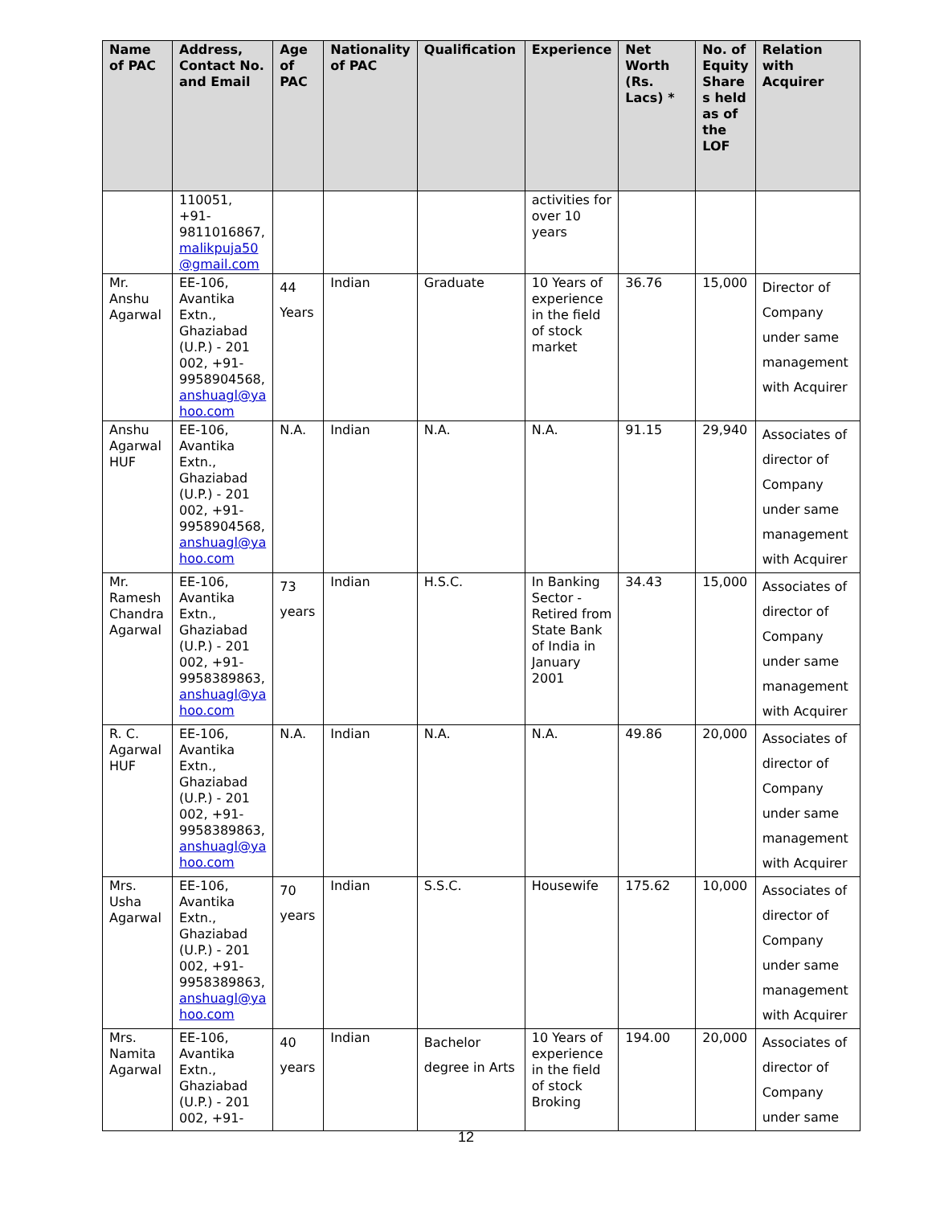| Name of PAC | Address, Contact No. and Email | Age of PAC | Nationality of PAC | Qualification | Experience | Net Worth (Rs. Lacs) * | No. of Equity Share s held as of the LOF | Relation with Acquirer |
| --- | --- | --- | --- | --- | --- | --- | --- | --- |
| | 110051, +91-9811016867, malikpuja50 @gmail.com | | | | activities for over 10 years | | | |
| Mr. Anshu Agarwal | EE-106, Avantika Extn., Ghaziabad (U.P.) - 201 002, +91-9958904568, anshuagl@ya hoo.com | 44 Years | Indian | Graduate | 10 Years of experience in the field of stock market | 36.76 | 15,000 | Director of Company under same management with Acquirer |
| Anshu Agarwal HUF | EE-106, Avantika Extn., Ghaziabad (U.P.) - 201 002, +91-9958904568, anshuagl@ya hoo.com | N.A. | Indian | N.A. | N.A. | 91.15 | 29,940 | Associates of director of Company under same management with Acquirer |
| Mr. Ramesh Chandra Agarwal | EE-106, Avantika Extn., Ghaziabad (U.P.) - 201 002, +91-9958389863, anshuagl@ya hoo.com | 73 years | Indian | H.S.C. | In Banking Sector - Retired from State Bank of India in January 2001 | 34.43 | 15,000 | Associates of director of Company under same management with Acquirer |
| R. C. Agarwal HUF | EE-106, Avantika Extn., Ghaziabad (U.P.) - 201 002, +91-9958389863, anshuagl@ya hoo.com | N.A. | Indian | N.A. | N.A. | 49.86 | 20,000 | Associates of director of Company under same management with Acquirer |
| Mrs. Usha Agarwal | EE-106, Avantika Extn., Ghaziabad (U.P.) - 201 002, +91-9958389863, anshuagl@ya hoo.com | 70 years | Indian | S.S.C. | Housewife | 175.62 | 10,000 | Associates of director of Company under same management with Acquirer |
| Mrs. Namita Agarwal | EE-106, Avantika Extn., Ghaziabad (U.P.) - 201 002, +91- | 40 years | Indian | Bachelor degree in Arts | 10 Years of experience in the field of stock Broking | 194.00 | 20,000 | Associates of director of Company under same |
12